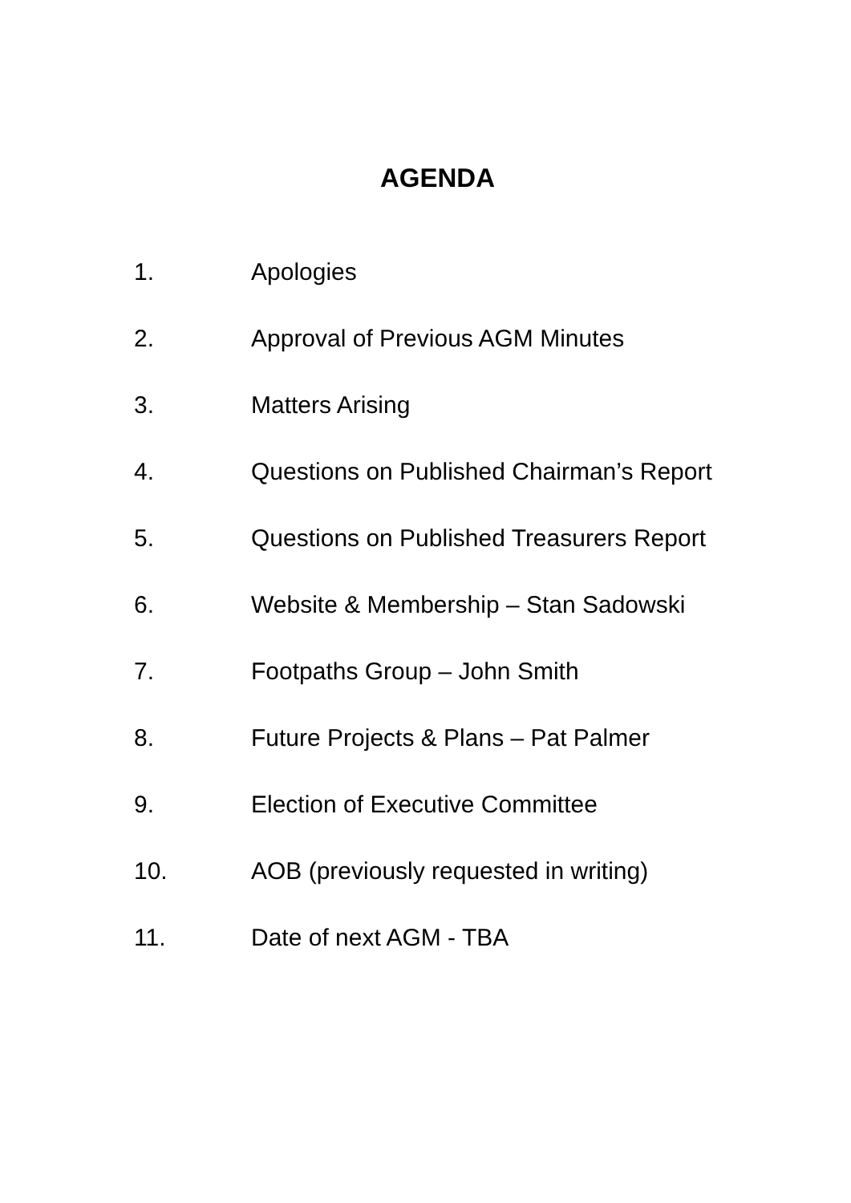AGENDA
1. Apologies
2. Approval of Previous AGM Minutes
3. Matters Arising
4. Questions on Published Chairman’s Report
5. Questions on Published Treasurers Report
6. Website & Membership – Stan Sadowski
7. Footpaths Group – John Smith
8. Future Projects & Plans – Pat Palmer
9. Election of Executive Committee
10. AOB (previously requested in writing)
11. Date of next AGM - TBA